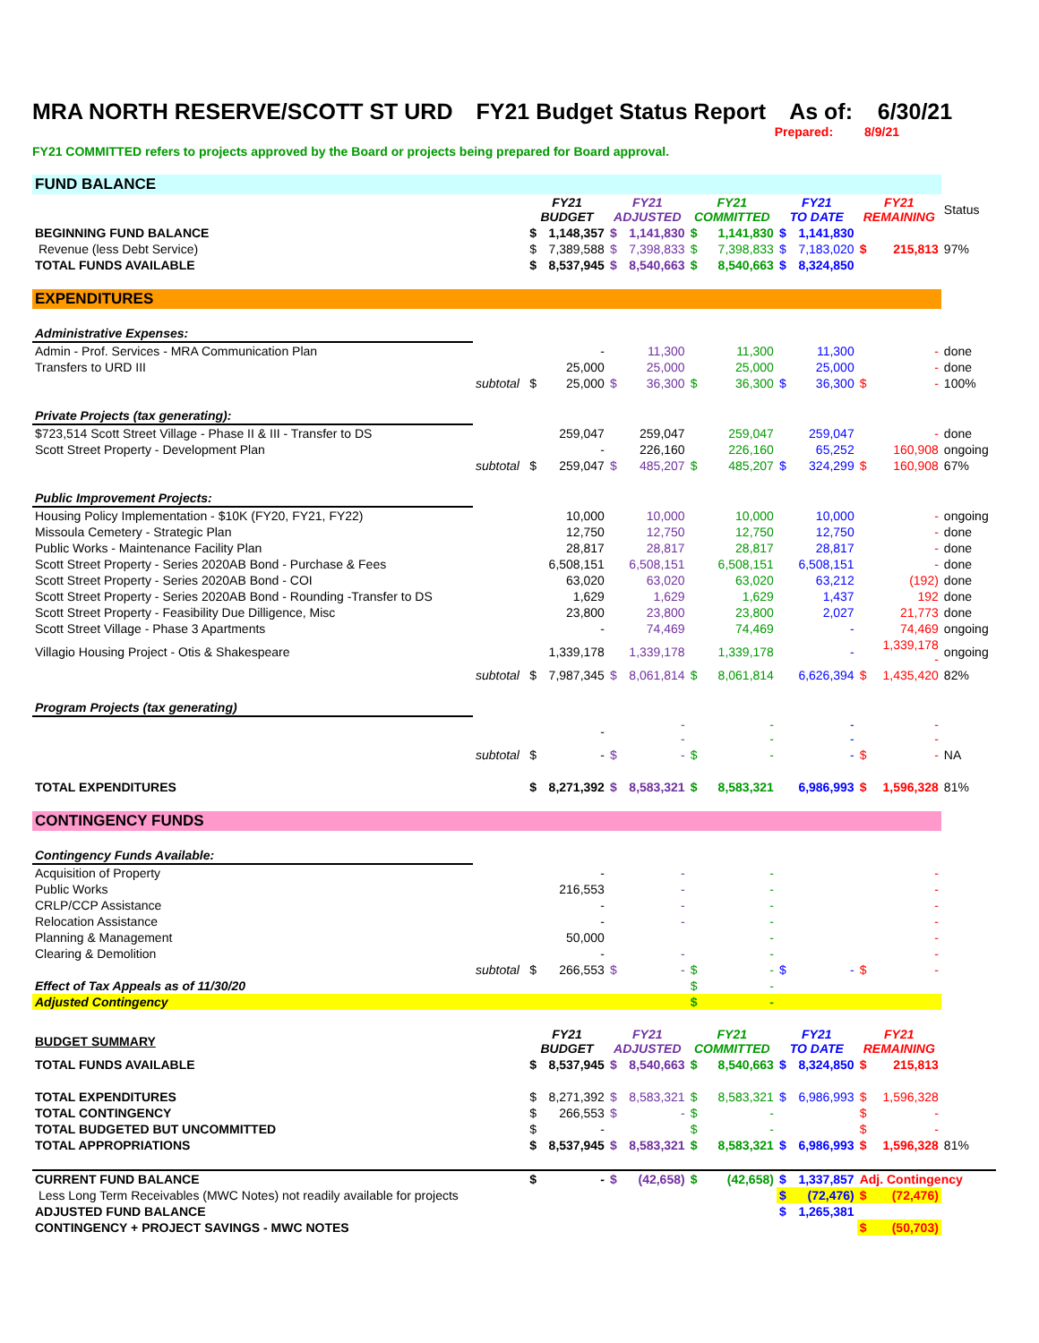MRA NORTH RESERVE/SCOTT ST URD FY21 Budget Status Report As of: 6/30/21
Prepared: 8/9/21
FY21 COMMITTED refers to projects approved by the Board or projects being prepared for Board approval.
| FUND BALANCE | | | | | | | | | | | | |
| | | FY21 BUDGET | | FY21 ADJUSTED | | FY21 COMMITTED | | FY21 TO DATE | | FY21 REMAINING | | Status |
| BEGINNING FUND BALANCE | | $ | 1,148,357 | $ | 1,141,830 | $ | 1,141,830 | $ | 1,141,830 | | | |
| Revenue (less Debt Service) | | $ | 7,389,588 | $ | 7,398,833 | $ | 7,398,833 | $ | 7,183,020 | $ | 215,813 | 97% |
| TOTAL FUNDS AVAILABLE | | $ | 8,537,945 | $ | 8,540,663 | $ | 8,540,663 | $ | 8,324,850 | | | |
| EXPENDITURES | | | | | | | | | | | | |
| Administrative Expenses: | | | | | | | | | | | | |
| Admin - Prof. Services - MRA Communication Plan | | | - | | 11,300 | | 11,300 | | 11,300 | | - | done |
| Transfers to URD III | | | 25,000 | | 25,000 | | 25,000 | | 25,000 | | - | done |
| | subtotal | $ | 25,000 | $ | 36,300 | $ | 36,300 | $ | 36,300 | $ | - | 100% |
| Private Projects (tax generating): | | | | | | | | | | | | |
| $723,514 Scott Street Village - Phase II & III - Transfer to DS | | | 259,047 | | 259,047 | | 259,047 | | 259,047 | | - | done |
| Scott Street Property - Development Plan | | | - | | 226,160 | | 226,160 | | 65,252 | | 160,908 | ongoing |
| | subtotal | $ | 259,047 | $ | 485,207 | $ | 485,207 | $ | 324,299 | $ | 160,908 | 67% |
| Public Improvement Projects: | | | | | | | | | | | | |
| Housing Policy Implementation - $10K (FY20, FY21, FY22) | | | 10,000 | | 10,000 | | 10,000 | | 10,000 | | - | ongoing |
| Missoula Cemetery - Strategic Plan | | | 12,750 | | 12,750 | | 12,750 | | 12,750 | | - | done |
| Public Works - Maintenance Facility Plan | | | 28,817 | | 28,817 | | 28,817 | | 28,817 | | - | done |
| Scott Street Property - Series 2020AB Bond - Purchase & Fees | | | 6,508,151 | | 6,508,151 | | 6,508,151 | | 6,508,151 | | - | done |
| Scott Street Property - Series 2020AB Bond - COI | | | 63,020 | | 63,020 | | 63,020 | | 63,212 | | (192) | done |
| Scott Street Property - Series 2020AB Bond - Rounding -Transfer to DS | | | 1,629 | | 1,629 | | 1,629 | | 1,437 | | 192 | done |
| Scott Street Property - Feasibility Due Dilligence, Misc | | | 23,800 | | 23,800 | | 23,800 | | 2,027 | | 21,773 | done |
| Scott Street Village - Phase 3 Apartments | | | - | | 74,469 | | 74,469 | | - | | 74,469 | ongoing |
| Villagio Housing Project - Otis & Shakespeare | | | 1,339,178 | | 1,339,178 | | 1,339,178 | | - | | 1,339,178 - | ongoing |
| | subtotal | $ | 7,987,345 | $ | 8,061,814 | $ | 8,061,814 | | 6,626,394 | $ | 1,435,420 | 82% |
| Program Projects (tax generating) | | | | | | | | | | | | |
| | | | - | | - - | | - - | | - - | | - - | |
| | subtotal | $ | - | $ | - | $ | - | | - | $ | - | NA |
| TOTAL EXPENDITURES | | $ | 8,271,392 | $ | 8,583,321 | $ | 8,583,321 | | 6,986,993 | $ | 1,596,328 | 81% |
| CONTINGENCY FUNDS | | | | | | | | | | | | |
| Contingency Funds Available: | | | | | | | | | | | | |
| Acquisition of Property | | | - | | - | | - | | | | - | |
| Public Works | | | 216,553 | | - | | - | | | | - | |
| CRLP/CCP Assistance | | | - | | - | | - | | | | - | |
| Relocation Assistance | | | - | | - | | - | | | | - | |
| Planning & Management | | | 50,000 | | | | - | | | | - | |
| Clearing & Demolition | | | - | | - | | - | | | | - | |
| | subtotal | $ | 266,553 | $ | - | $ | - | $ | - | $ | - | |
| Effect of Tax Appeals as of 11/30/20 | | | | | | $ | - | | | | | |
| Adjusted Contingency | | | | | | $ | - | | | | | |
| BUDGET SUMMARY | | FY21 BUDGET | | FY21 ADJUSTED | | FY21 COMMITTED | | FY21 TO DATE | | FY21 REMAINING | | |
| TOTAL FUNDS AVAILABLE | | $ | 8,537,945 | $ | 8,540,663 | $ | 8,540,663 | $ | 8,324,850 | $ | 215,813 | |
| TOTAL EXPENDITURES | | $ | 8,271,392 | $ | 8,583,321 | $ | 8,583,321 | $ | 6,986,993 | $ | 1,596,328 | |
| TOTAL CONTINGENCY | | $ | 266,553 | $ | - | $ | - | | | $ | - | |
| TOTAL BUDGETED BUT UNCOMMITTED | | $ | - | | | $ | - | | | $ | - | |
| TOTAL APPROPRIATIONS | | $ | 8,537,945 | $ | 8,583,321 | $ | 8,583,321 | $ | 6,986,993 | $ | 1,596,328 | 81% |
| CURRENT FUND BALANCE | | $ | - | $ | (42,658) | $ | (42,658) | $ | 1,337,857 | Adj. Contingency | | |
| Less Long Term Receivables (MWC Notes) not readily available for projects | | | | | | | | $ | (72,476) | $ | (72,476) | |
| ADJUSTED FUND BALANCE | | | | | | | | $ | 1,265,381 | | | |
| CONTINGENCY + PROJECT SAVINGS - MWC NOTES | | | | | | | | | | $ | (50,703) | |